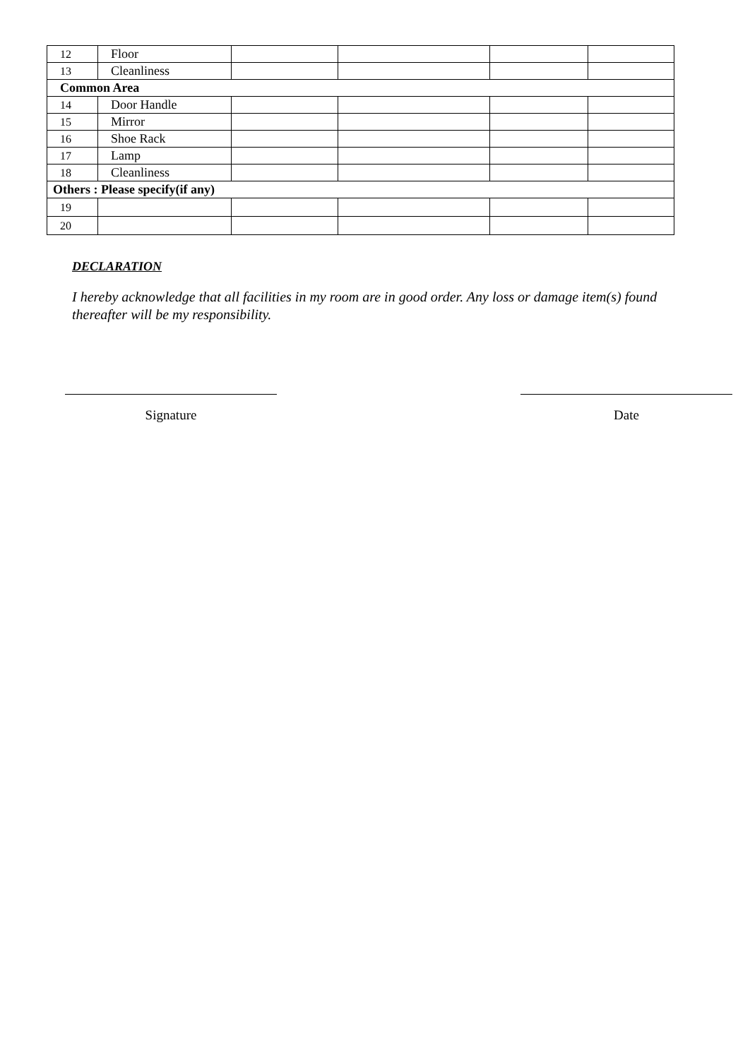| 12 | Floor | | | | |
| 13 | Cleanliness | | | | |
| Common Area | | | | | |
| 14 | Door Handle | | | | |
| 15 | Mirror | | | | |
| 16 | Shoe Rack | | | | |
| 17 | Lamp | | | | |
| 18 | Cleanliness | | | | |
| Others : Please specify(if any) | | | | | |
| 19 | | | | | |
| 20 | | | | | |
DECLARATION
I hereby acknowledge that all facilities in my room are in good order. Any loss or damage item(s) found thereafter will be my responsibility.
Signature Date